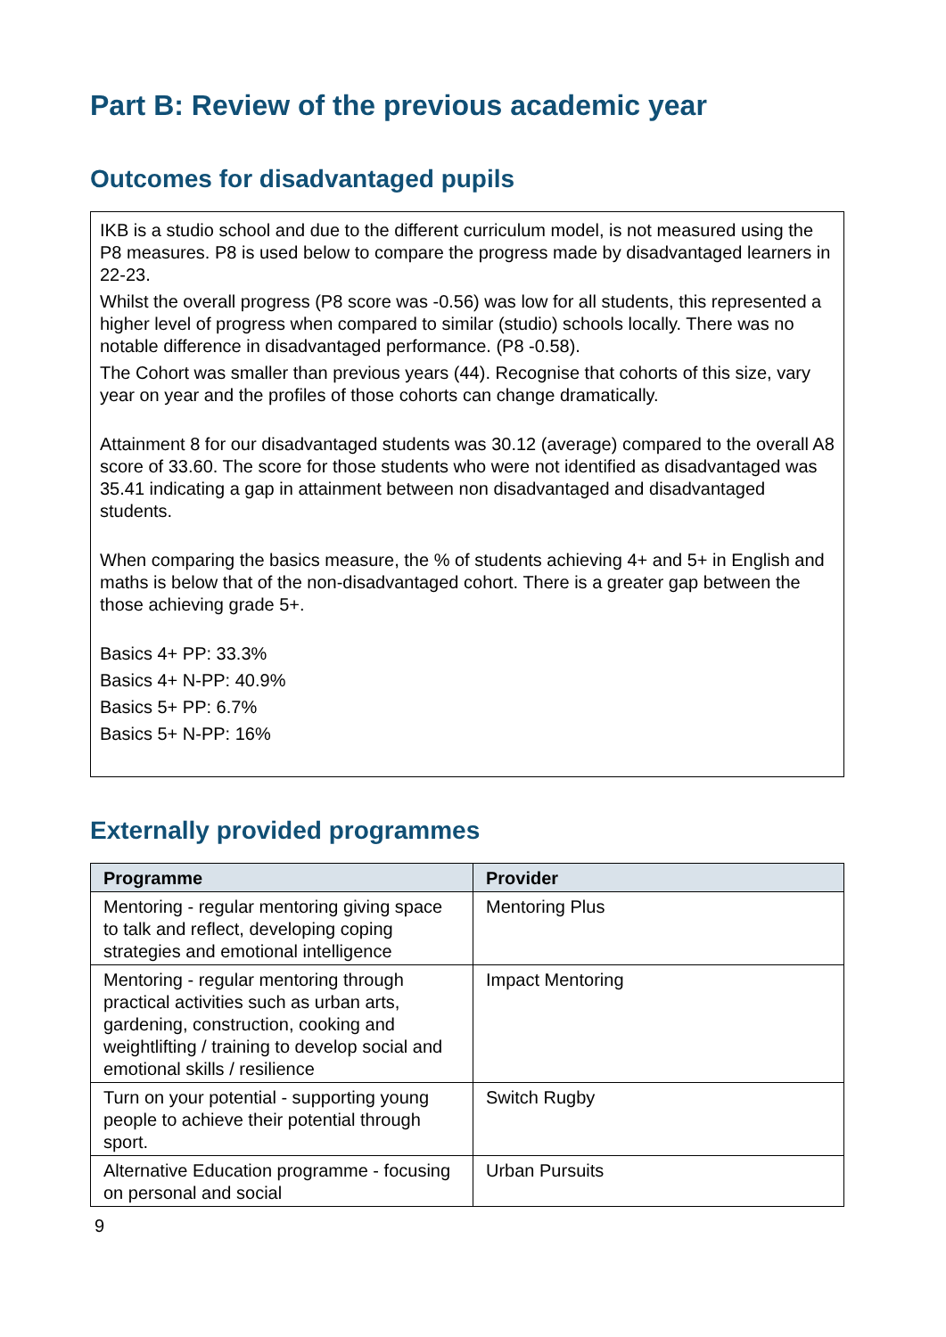Part B: Review of the previous academic year
Outcomes for disadvantaged pupils
IKB is a studio school and due to the different curriculum model, is not measured using the P8 measures. P8 is used below to compare the progress made by disadvantaged learners in 22-23.
Whilst the overall progress (P8 score was -0.56) was low for all students, this represented a higher level of progress when compared to similar (studio) schools locally. There was no notable difference in disadvantaged performance. (P8 -0.58).
The Cohort was smaller than previous years (44). Recognise that cohorts of this size, vary year on year and the profiles of those cohorts can change dramatically.
Attainment 8 for our disadvantaged students was 30.12 (average) compared to the overall A8 score of 33.60. The score for those students who were not identified as disadvantaged was 35.41 indicating a gap in attainment between non disadvantaged and disadvantaged students.
When comparing the basics measure, the % of students achieving 4+ and 5+ in English and maths is below that of the non-disadvantaged cohort. There is a greater gap between the those achieving grade 5+.
Basics 4+ PP: 33.3%
Basics 4+ N-PP: 40.9%
Basics 5+ PP: 6.7%
Basics 5+ N-PP: 16%
Externally provided programmes
| Programme | Provider |
| --- | --- |
| Mentoring - regular mentoring giving space to talk and reflect, developing coping strategies and emotional intelligence | Mentoring Plus |
| Mentoring - regular mentoring through practical activities such as urban arts, gardening, construction, cooking and weightlifting / training to develop social and emotional skills / resilience | Impact Mentoring |
| Turn on your potential - supporting young people to achieve their potential through sport. | Switch Rugby |
| Alternative Education programme - focusing on personal and social | Urban Pursuits |
9